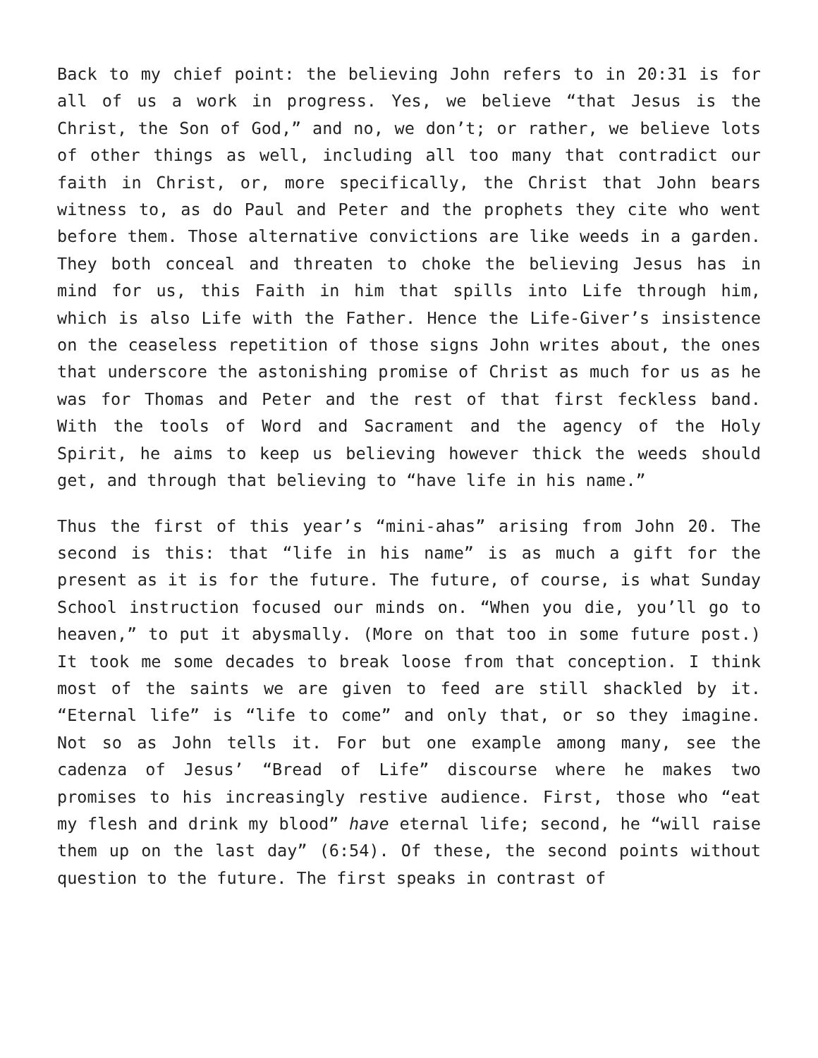Back to my chief point: the believing John refers to in 20:31 is for all of us a work in progress. Yes, we believe “that Jesus is the Christ, the Son of God,” and no, we don’t; or rather, we believe lots of other things as well, including all too many that contradict our faith in Christ, or, more specifically, the Christ that John bears witness to, as do Paul and Peter and the prophets they cite who went before them. Those alternative convictions are like weeds in a garden. They both conceal and threaten to choke the believing Jesus has in mind for us, this Faith in him that spills into Life through him, which is also Life with the Father. Hence the Life-Giver’s insistence on the ceaseless repetition of those signs John writes about, the ones that underscore the astonishing promise of Christ as much for us as he was for Thomas and Peter and the rest of that first feckless band. With the tools of Word and Sacrament and the agency of the Holy Spirit, he aims to keep us believing however thick the weeds should get, and through that believing to “have life in his name.”
Thus the first of this year’s “mini-ahas” arising from John 20. The second is this: that “life in his name” is as much a gift for the present as it is for the future. The future, of course, is what Sunday School instruction focused our minds on. “When you die, you’ll go to heaven,” to put it abysmally. (More on that too in some future post.) It took me some decades to break loose from that conception. I think most of the saints we are given to feed are still shackled by it. “Eternal life” is “life to come” and only that, or so they imagine. Not so as John tells it. For but one example among many, see the cadenza of Jesus’ “Bread of Life” discourse where he makes two promises to his increasingly restive audience. First, those who “eat my flesh and drink my blood” have eternal life; second, he “will raise them up on the last day” (6:54). Of these, the second points without question to the future. The first speaks in contrast of